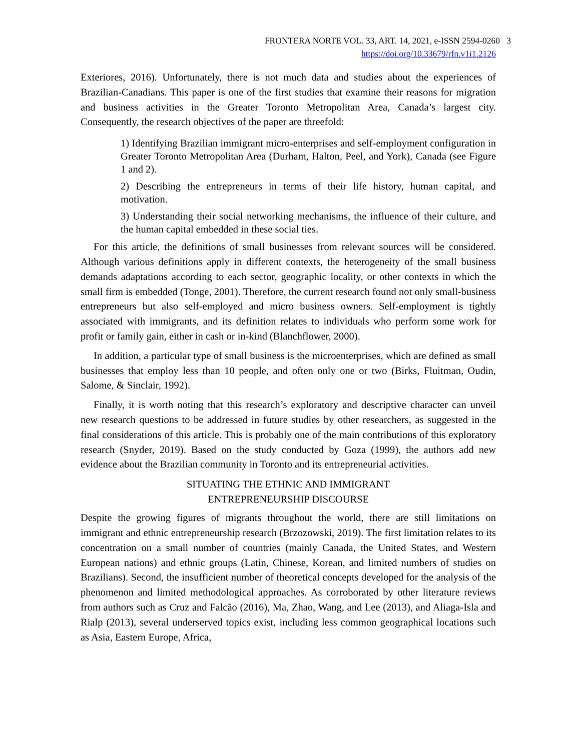FRONTERA NORTE VOL. 33, ART. 14, 2021, e-ISSN 2594-0260 3
https://doi.org/10.33679/rfn.v1i1.2126
Exteriores, 2016). Unfortunately, there is not much data and studies about the experiences of Brazilian-Canadians. This paper is one of the first studies that examine their reasons for migration and business activities in the Greater Toronto Metropolitan Area, Canada’s largest city. Consequently, the research objectives of the paper are threefold:
1) Identifying Brazilian immigrant micro-enterprises and self-employment configuration in Greater Toronto Metropolitan Area (Durham, Halton, Peel, and York), Canada (see Figure 1 and 2).
2) Describing the entrepreneurs in terms of their life history, human capital, and motivation.
3) Understanding their social networking mechanisms, the influence of their culture, and the human capital embedded in these social ties.
For this article, the definitions of small businesses from relevant sources will be considered. Although various definitions apply in different contexts, the heterogeneity of the small business demands adaptations according to each sector, geographic locality, or other contexts in which the small firm is embedded (Tonge, 2001). Therefore, the current research found not only small-business entrepreneurs but also self-employed and micro business owners. Self-employment is tightly associated with immigrants, and its definition relates to individuals who perform some work for profit or family gain, either in cash or in-kind (Blanchflower, 2000).
In addition, a particular type of small business is the microenterprises, which are defined as small businesses that employ less than 10 people, and often only one or two (Birks, Fluitman, Oudin, Salome, & Sinclair, 1992).
Finally, it is worth noting that this research’s exploratory and descriptive character can unveil new research questions to be addressed in future studies by other researchers, as suggested in the final considerations of this article. This is probably one of the main contributions of this exploratory research (Snyder, 2019). Based on the study conducted by Goza (1999), the authors add new evidence about the Brazilian community in Toronto and its entrepreneurial activities.
SITUATING THE ETHNIC AND IMMIGRANT
ENTREPRENEURSHIP DISCOURSE
Despite the growing figures of migrants throughout the world, there are still limitations on immigrant and ethnic entrepreneurship research (Brzozowski, 2019). The first limitation relates to its concentration on a small number of countries (mainly Canada, the United States, and Western European nations) and ethnic groups (Latin, Chinese, Korean, and limited numbers of studies on Brazilians). Second, the insufficient number of theoretical concepts developed for the analysis of the phenomenon and limited methodological approaches. As corroborated by other literature reviews from authors such as Cruz and Falcão (2016), Ma, Zhao, Wang, and Lee (2013), and Aliaga-Isla and Rialp (2013), several underserved topics exist, including less common geographical locations such as Asia, Eastern Europe, Africa,